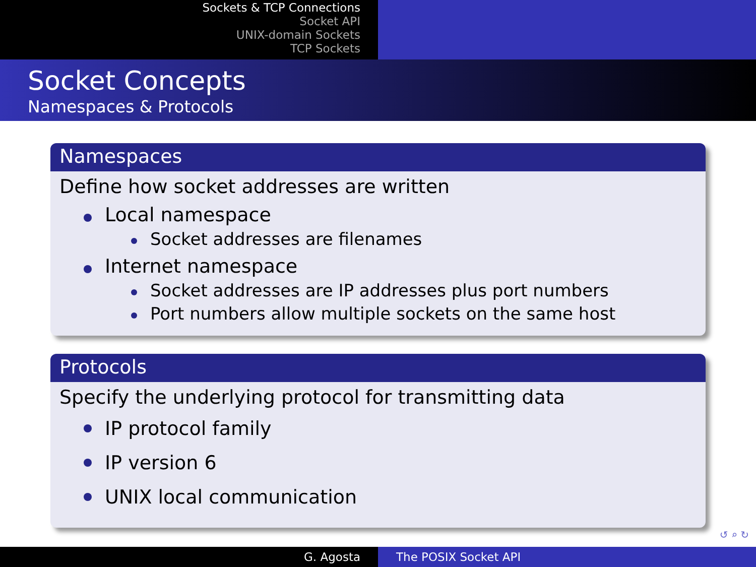Sockets & TCP Connections
Socket API
UNIX-domain Sockets
TCP Sockets
Socket Concepts
Namespaces & Protocols
Namespaces
Define how socket addresses are written
Local namespace
Socket addresses are filenames
Internet namespace
Socket addresses are IP addresses plus port numbers
Port numbers allow multiple sockets on the same host
Protocols
Specify the underlying protocol for transmitting data
IP protocol family
IP version 6
UNIX local communication
↺ ⌕ ↻
G. Agosta The POSIX Socket API